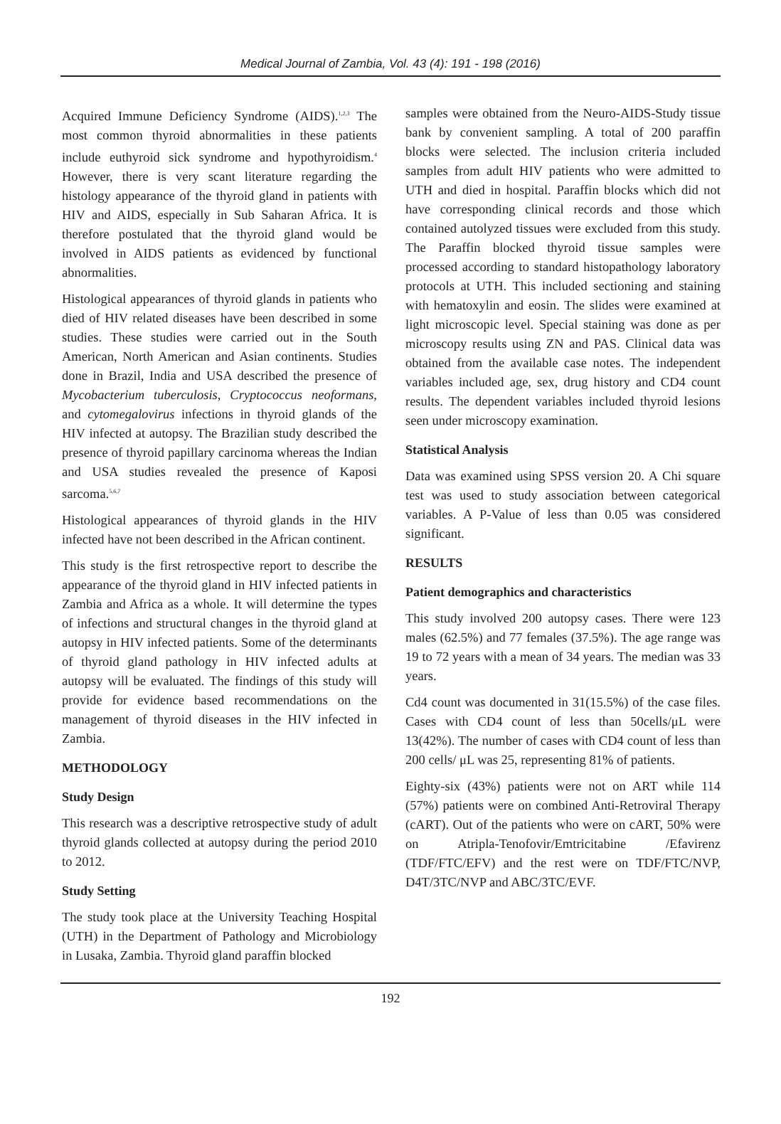Medical Journal of Zambia, Vol. 43 (4): 191 - 198 (2016)
Acquired Immune Deficiency Syndrome (AIDS).<sup>1,2,3</sup> The most common thyroid abnormalities in these patients include euthyroid sick syndrome and hypothyroidism.<sup>4</sup> However, there is very scant literature regarding the histology appearance of the thyroid gland in patients with HIV and AIDS, especially in Sub Saharan Africa. It is therefore postulated that the thyroid gland would be involved in AIDS patients as evidenced by functional abnormalities.
Histological appearances of thyroid glands in patients who died of HIV related diseases have been described in some studies. These studies were carried out in the South American, North American and Asian continents. Studies done in Brazil, India and USA described the presence of Mycobacterium tuberculosis, Cryptococcus neoformans, and cytomegalovirus infections in thyroid glands of the HIV infected at autopsy. The Brazilian study described the presence of thyroid papillary carcinoma whereas the Indian and USA studies revealed the presence of Kaposi sarcoma.<sup>5,6,7</sup>
Histological appearances of thyroid glands in the HIV infected have not been described in the African continent.
This study is the first retrospective report to describe the appearance of the thyroid gland in HIV infected patients in Zambia and Africa as a whole. It will determine the types of infections and structural changes in the thyroid gland at autopsy in HIV infected patients. Some of the determinants of thyroid gland pathology in HIV infected adults at autopsy will be evaluated. The findings of this study will provide for evidence based recommendations on the management of thyroid diseases in the HIV infected in Zambia.
METHODOLOGY
Study Design
This research was a descriptive retrospective study of adult thyroid glands collected at autopsy during the period 2010 to 2012.
Study Setting
The study took place at the University Teaching Hospital (UTH) in the Department of Pathology and Microbiology in Lusaka, Zambia. Thyroid gland paraffin blocked
samples were obtained from the Neuro-AIDS-Study tissue bank by convenient sampling. A total of 200 paraffin blocks were selected. The inclusion criteria included samples from adult HIV patients who were admitted to UTH and died in hospital. Paraffin blocks which did not have corresponding clinical records and those which contained autolyzed tissues were excluded from this study. The Paraffin blocked thyroid tissue samples were processed according to standard histopathology laboratory protocols at UTH. This included sectioning and staining with hematoxylin and eosin. The slides were examined at light microscopic level. Special staining was done as per microscopy results using ZN and PAS. Clinical data was obtained from the available case notes. The independent variables included age, sex, drug history and CD4 count results. The dependent variables included thyroid lesions seen under microscopy examination.
Statistical Analysis
Data was examined using SPSS version 20. A Chi square test was used to study association between categorical variables. A P-Value of less than 0.05 was considered significant.
RESULTS
Patient demographics and characteristics
This study involved 200 autopsy cases. There were 123 males (62.5%) and 77 females (37.5%). The age range was 19 to 72 years with a mean of 34 years. The median was 33 years.
Cd4 count was documented in 31(15.5%) of the case files. Cases with CD4 count of less than 50cells/μL were 13(42%). The number of cases with CD4 count of less than 200 cells/ μL was 25, representing 81% of patients.
Eighty-six (43%) patients were not on ART while 114 (57%) patients were on combined Anti-Retroviral Therapy (cART). Out of the patients who were on cART, 50% were on Atripla-Tenofovir/Emtricitabine /Efavirenz (TDF/FTC/EFV) and the rest were on TDF/FTC/NVP, D4T/3TC/NVP and ABC/3TC/EVF.
192